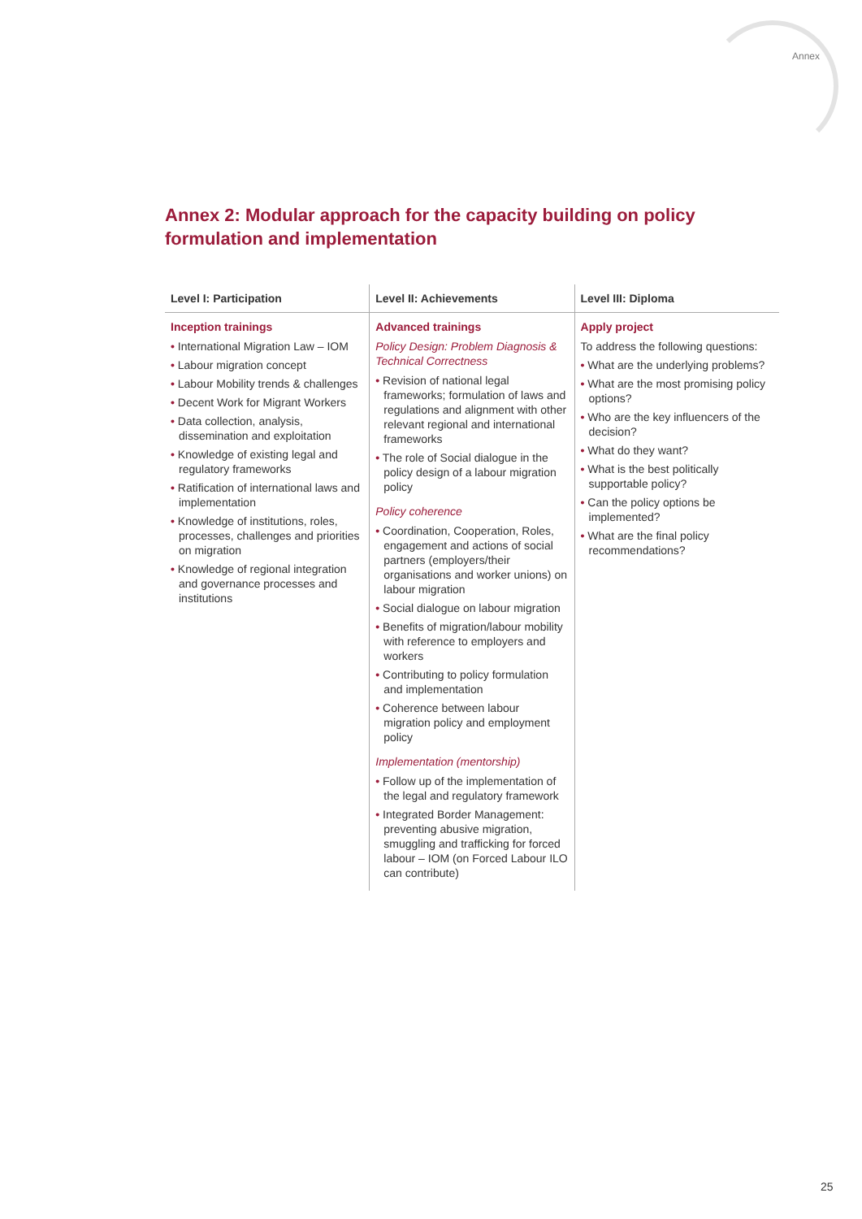Annex
Annex 2: Modular approach for the capacity building on policy formulation and implementation
| Level I: Participation | Level II: Achievements | Level III: Diploma |
| --- | --- | --- |
| Inception trainings • International Migration Law – IOM • Labour migration concept • Labour Mobility trends & challenges • Decent Work for Migrant Workers • Data collection, analysis, dissemination and exploitation • Knowledge of existing legal and regulatory frameworks • Ratification of international laws and implementation • Knowledge of institutions, roles, processes, challenges and priorities on migration • Knowledge of regional integration and governance processes and institutions | Advanced trainings Policy Design: Problem Diagnosis & Technical Correctness • Revision of national legal frameworks; formulation of laws and regulations and alignment with other relevant regional and international frameworks • The role of Social dialogue in the policy design of a labour migration policy Policy coherence • Coordination, Cooperation, Roles, engagement and actions of social partners (employers/their organisations and worker unions) on labour migration • Social dialogue on labour migration • Benefits of migration/labour mobility with reference to employers and workers • Contributing to policy formulation and implementation • Coherence between labour migration policy and employment policy Implementation (mentorship) • Follow up of the implementation of the legal and regulatory framework • Integrated Border Management: preventing abusive migration, smuggling and trafficking for forced labour – IOM (on Forced Labour ILO can contribute) | Apply project To address the following questions: • What are the underlying problems? • What are the most promising policy options? • Who are the key influencers of the decision? • What do they want? • What is the best politically supportable policy? • Can the policy options be implemented? • What are the final policy recommendations? |
25